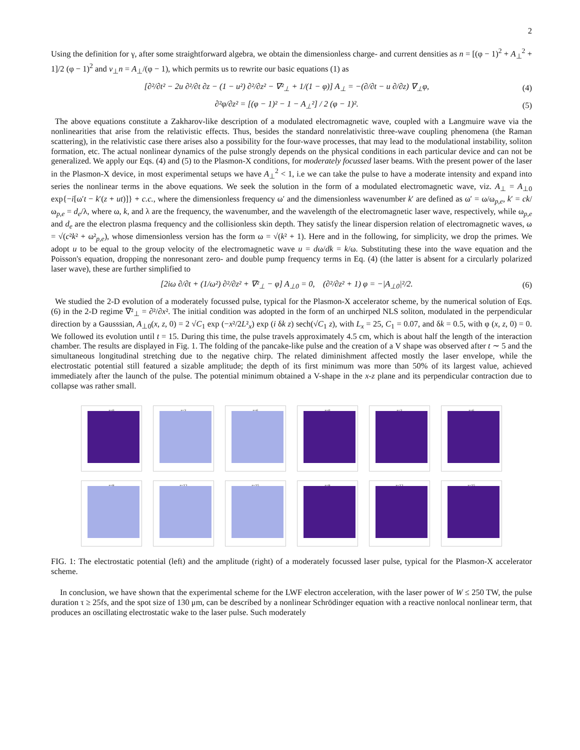2
Using the definition for γ, after some straightforward algebra, we obtain the dimensionless charge- and current densities as n = [(φ − 1)<sup>2</sup> + A<sub>⊥</sub><sup>2</sup> + 1]/2 (φ − 1)<sup>2</sup> and v<sub>⊥</sub>n = A<sub>⊥</sub>/(φ − 1), which permits us to rewrite our basic equations (1) as
[∂²/∂t² − 2u ∂²/∂t ∂z − (1 − u²) ∂²/∂z² − ∇²<sub>⊥</sub> + 1/(1 − φ)] A<sub>⊥</sub> = −(∂/∂t − u ∂/∂z) ∇<sub>⊥</sub>φ, (4)
∂²φ/∂z² = [(φ − 1)² − 1 − A<sub>⊥</sub>²] / 2 (φ − 1)². (5)
The above equations constitute a Zakharov-like description of a modulated electromagnetic wave, coupled with a Langmuire wave via the nonlinearities that arise from the relativistic effects. Thus, besides the standard nonrelativistic three-wave coupling phenomena (the Raman scattering), in the relativistic case there arises also a possibility for the four-wave processes, that may lead to the modulational instability, soliton formation, etc. The actual nonlinear dynamics of the pulse strongly depends on the physical conditions in each particular device and can not be generalized. We apply our Eqs. (4) and (5) to the Plasmon-X conditions, for moderately focussed laser beams. With the present power of the laser in the Plasmon-X device, in most experimental setups we have A<sub>⊥</sub><sup>2</sup> < 1, i.e we can take the pulse to have a moderate intensity and expand into series the nonlinear terms in the above equations. We seek the solution in the form of a modulated electromagnetic wave, viz. A<sub>⊥</sub> = A<sub>⊥0</sub> exp{−i[ω′t − k′(z + ut)]} + c.c., where the dimensionless frequency ω′ and the dimensionless wavenumber k′ are defined as ω′ = ω/ω<sub>p,e</sub>, k′ = ck/ω<sub>p,e</sub> = d<sub>e</sub>/λ, where ω, k, and λ are the frequency, the wavenumber, and the wavelength of the electromagnetic laser wave, respectively, while ω<sub>p,e</sub> and d<sub>e</sub> are the electron plasma frequency and the collisionless skin depth. They satisfy the linear dispersion relation of electromagnetic waves, ω = √(c²k² + ω²<sub>p,e</sub>), whose dimensionless version has the form ω = √(k² + 1). Here and in the following, for simplicity, we drop the primes. We adopt u to be equal to the group velocity of the electromagnetic wave u = dω/dk = k/ω. Substituting these into the wave equation and the Poisson's equation, dropping the nonresonant zero- and double pump frequency terms in Eq. (4) (the latter is absent for a circularly polarized laser wave), these are further simplified to
[2iω ∂/∂t + (1/ω²) ∂²/∂z² + ∇²<sub>⊥</sub> − φ] A<sub>⊥0</sub> = 0, (∂²/∂z² + 1) φ = −|A<sub>⊥0</sub>|²/2. (6)
We studied the 2-D evolution of a moderately focussed pulse, typical for the Plasmon-X accelerator scheme, by the numerical solution of Eqs. (6) in the 2-D regime ∇²<sub>⊥</sub> = ∂²/∂x². The initial condition was adopted in the form of an unchirped NLS soliton, modulated in the perpendicular direction by a Gausssian, A<sub>⊥0</sub>(x, z, 0) = 2 √C<sub>1</sub> exp (−x²/2L²<sub>x</sub>) exp (i δk z) sech(√C<sub>1</sub> z), with L<sub>x</sub> = 25, C<sub>1</sub> = 0.07, and δk = 0.5, with φ (x, z, 0) = 0. We followed its evolution until t = 15. During this time, the pulse travels approximately 4.5 cm, which is about half the length of the interaction chamber. The results are displayed in Fig. 1. The folding of the pancake-like pulse and the creation of a V shape was observed after t ∼ 5 and the simultaneous longitudinal stretching due to the negative chirp. The related diminishment affected mostly the laser envelope, while the electrostatic potential still featured a sizable amplitude; the depth of its first minimum was more than 50% of its largest value, achieved immediately after the launch of the pulse. The potential minimum obtained a V-shape in the x-z plane and its perpendicular contraction due to collapse was rather small.
t=0
t=3
t=6
t=0
t=3
t=6
t=9
t=12
t=15
t=9
t=12
t=15
FIG. 1: The electrostatic potential (left) and the amplitude (right) of a moderately focussed laser pulse, typical for the Plasmon-X accelerator scheme.
In conclusion, we have shown that the experimental scheme for the LWF electron acceleration, with the laser power of W ≤ 250 TW, the pulse duration τ ≥ 25fs, and the spot size of 130 μm, can be described by a nonlinear Schrödinger equation with a reactive nonlocal nonlinear term, that produces an oscillating electrostatic wake to the laser pulse. Such moderately